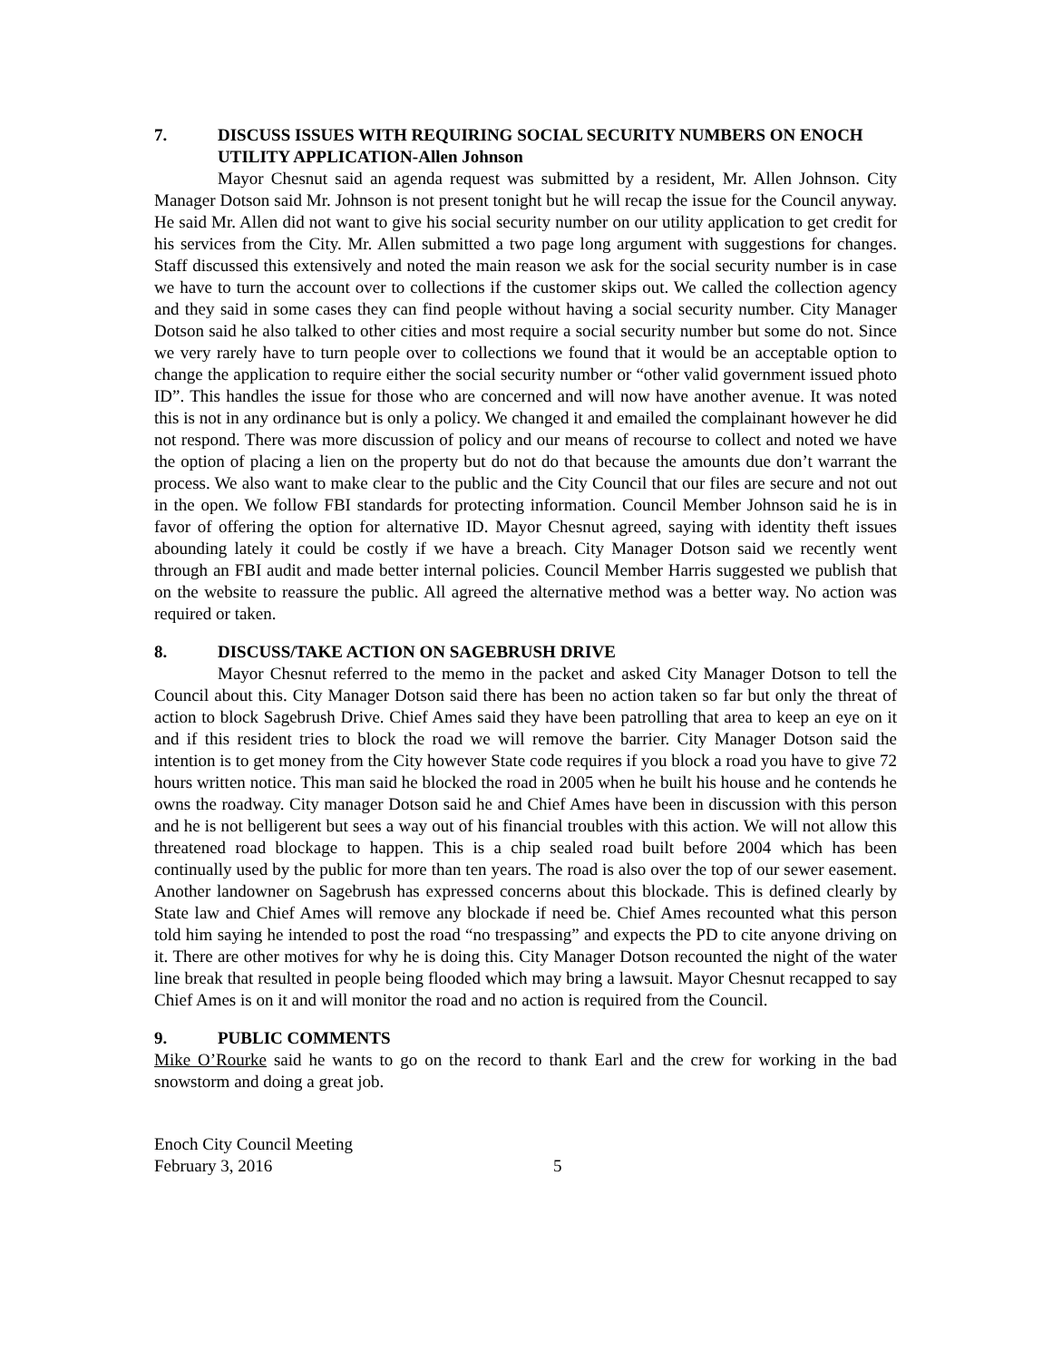7. DISCUSS ISSUES WITH REQUIRING SOCIAL SECURITY NUMBERS ON ENOCH UTILITY APPLICATION-Allen Johnson
Mayor Chesnut said an agenda request was submitted by a resident, Mr. Allen Johnson. City Manager Dotson said Mr. Johnson is not present tonight but he will recap the issue for the Council anyway. He said Mr. Allen did not want to give his social security number on our utility application to get credit for his services from the City. Mr. Allen submitted a two page long argument with suggestions for changes. Staff discussed this extensively and noted the main reason we ask for the social security number is in case we have to turn the account over to collections if the customer skips out. We called the collection agency and they said in some cases they can find people without having a social security number. City Manager Dotson said he also talked to other cities and most require a social security number but some do not. Since we very rarely have to turn people over to collections we found that it would be an acceptable option to change the application to require either the social security number or “other valid government issued photo ID”. This handles the issue for those who are concerned and will now have another avenue. It was noted this is not in any ordinance but is only a policy. We changed it and emailed the complainant however he did not respond. There was more discussion of policy and our means of recourse to collect and noted we have the option of placing a lien on the property but do not do that because the amounts due don’t warrant the process. We also want to make clear to the public and the City Council that our files are secure and not out in the open. We follow FBI standards for protecting information. Council Member Johnson said he is in favor of offering the option for alternative ID. Mayor Chesnut agreed, saying with identity theft issues abounding lately it could be costly if we have a breach. City Manager Dotson said we recently went through an FBI audit and made better internal policies. Council Member Harris suggested we publish that on the website to reassure the public. All agreed the alternative method was a better way. No action was required or taken.
8. DISCUSS/TAKE ACTION ON SAGEBRUSH DRIVE
Mayor Chesnut referred to the memo in the packet and asked City Manager Dotson to tell the Council about this. City Manager Dotson said there has been no action taken so far but only the threat of action to block Sagebrush Drive. Chief Ames said they have been patrolling that area to keep an eye on it and if this resident tries to block the road we will remove the barrier. City Manager Dotson said the intention is to get money from the City however State code requires if you block a road you have to give 72 hours written notice. This man said he blocked the road in 2005 when he built his house and he contends he owns the roadway. City manager Dotson said he and Chief Ames have been in discussion with this person and he is not belligerent but sees a way out of his financial troubles with this action. We will not allow this threatened road blockage to happen. This is a chip sealed road built before 2004 which has been continually used by the public for more than ten years. The road is also over the top of our sewer easement. Another landowner on Sagebrush has expressed concerns about this blockade. This is defined clearly by State law and Chief Ames will remove any blockade if need be. Chief Ames recounted what this person told him saying he intended to post the road “no trespassing” and expects the PD to cite anyone driving on it. There are other motives for why he is doing this. City Manager Dotson recounted the night of the water line break that resulted in people being flooded which may bring a lawsuit. Mayor Chesnut recapped to say Chief Ames is on it and will monitor the road and no action is required from the Council.
9. PUBLIC COMMENTS
Mike O’Rourke said he wants to go on the record to thank Earl and the crew for working in the bad snowstorm and doing a great job.
Enoch City Council Meeting
February 3, 2016 5